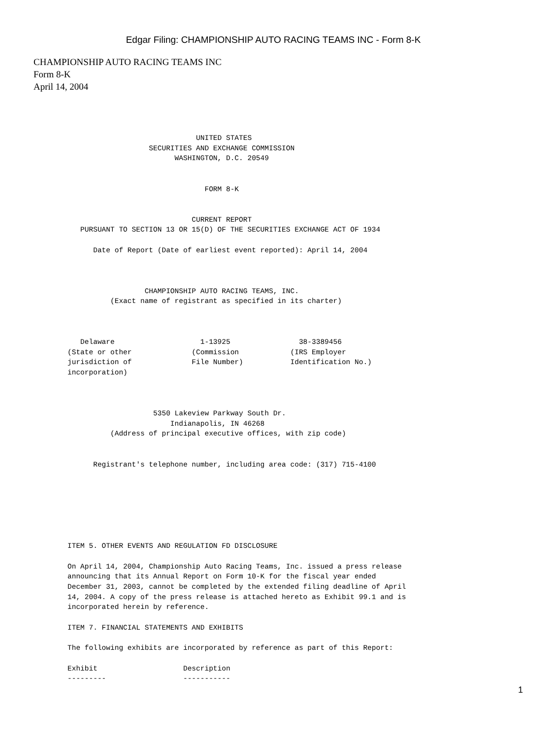Edgar Filing: CHAMPIONSHIP AUTO RACING TEAMS INC - Form 8-K
CHAMPIONSHIP AUTO RACING TEAMS INC
Form 8-K
April 14, 2004
                              UNITED STATES
                   SECURITIES AND EXCHANGE COMMISSION
                         WASHINGTON, D.C. 20549


                                FORM 8-K


                             CURRENT REPORT
   PURSUANT TO SECTION 13 OR 15(D) OF THE SECURITIES EXCHANGE ACT OF 1934

      Date of Report (Date of earliest event reported): April 14, 2004



                  CHAMPIONSHIP AUTO RACING TEAMS, INC.
          (Exact name of registrant as specified in its charter)



   Delaware                    1-13925                38-3389456
(State or other              (Commission            (IRS Employer
jurisdiction of              File Number)           Identification No.)
incorporation)



                    5350 Lakeview Parkway South Dr.
                        Indianapolis, IN 46268
          (Address of principal executive offices, with zip code)


      Registrant's telephone number, including area code: (317) 715-4100







ITEM 5. OTHER EVENTS AND REGULATION FD DISCLOSURE

On April 14, 2004, Championship Auto Racing Teams, Inc. issued a press release
announcing that its Annual Report on Form 10-K for the fiscal year ended
December 31, 2003, cannot be completed by the extended filing deadline of April
14, 2004. A copy of the press release is attached hereto as Exhibit 99.1 and is
incorporated herein by reference.

ITEM 7. FINANCIAL STATEMENTS AND EXHIBITS

The following exhibits are incorporated by reference as part of this Report:

Exhibit                    Description
---------                  -----------
1